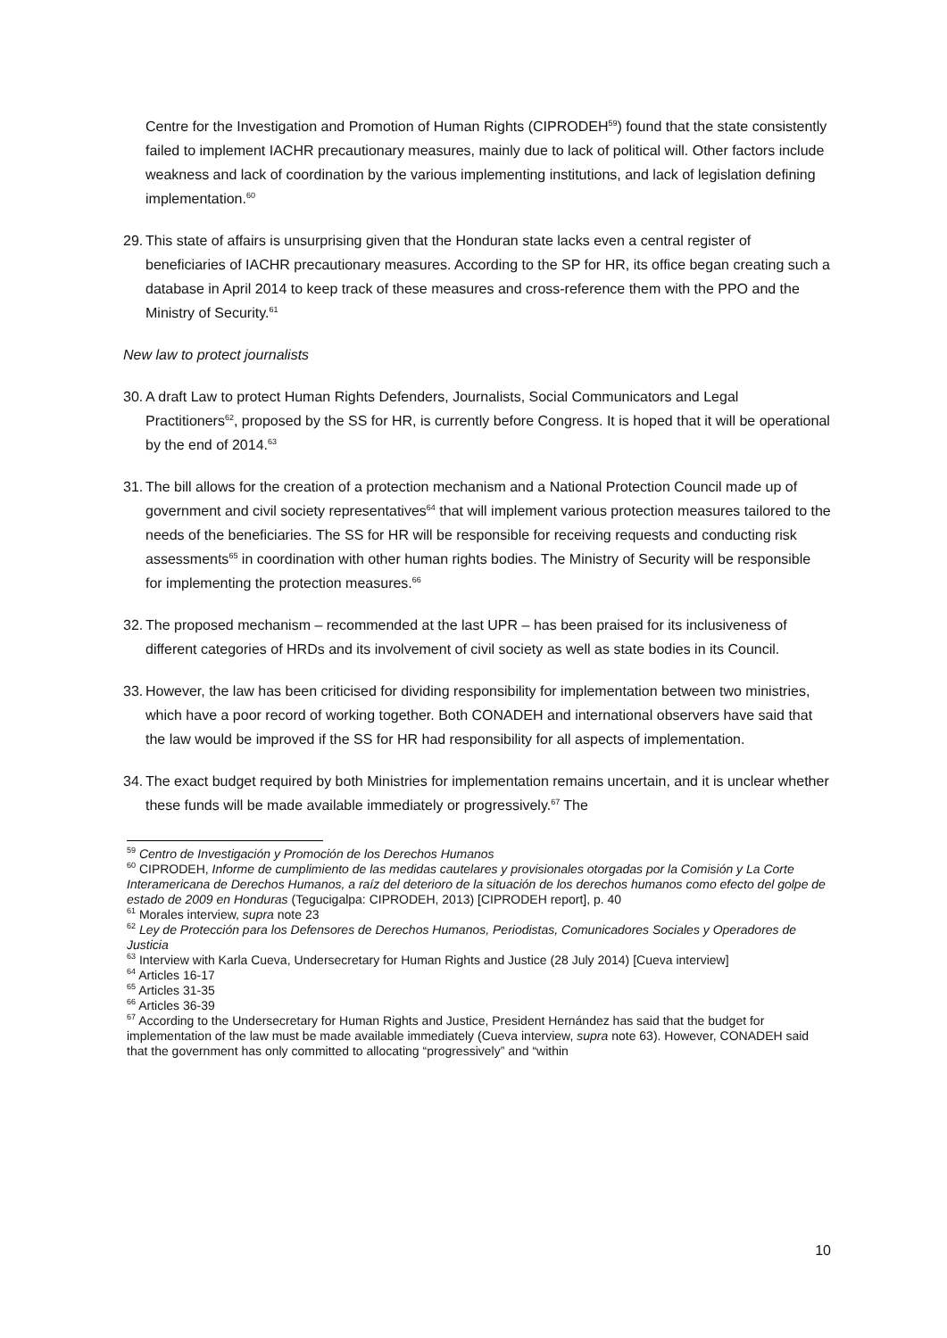Centre for the Investigation and Promotion of Human Rights (CIPRODEH<sup>59</sup>) found that the state consistently failed to implement IACHR precautionary measures, mainly due to lack of political will. Other factors include weakness and lack of coordination by the various implementing institutions, and lack of legislation defining implementation.<sup>60</sup>
29.
This state of affairs is unsurprising given that the Honduran state lacks even a central register of beneficiaries of IACHR precautionary measures. According to the SP for HR, its office began creating such a database in April 2014 to keep track of these measures and cross-reference them with the PPO and the Ministry of Security.<sup>61</sup>
New law to protect journalists
30.
A draft Law to protect Human Rights Defenders, Journalists, Social Communicators and Legal Practitioners<sup>62</sup>, proposed by the SS for HR, is currently before Congress. It is hoped that it will be operational by the end of 2014.<sup>63</sup>
31.
The bill allows for the creation of a protection mechanism and a National Protection Council made up of government and civil society representatives<sup>64</sup> that will implement various protection measures tailored to the needs of the beneficiaries. The SS for HR will be responsible for receiving requests and conducting risk assessments<sup>65</sup> in coordination with other human rights bodies. The Ministry of Security will be responsible for implementing the protection measures.<sup>66</sup>
32.
The proposed mechanism – recommended at the last UPR – has been praised for its inclusiveness of different categories of HRDs and its involvement of civil society as well as state bodies in its Council.
33.
However, the law has been criticised for dividing responsibility for implementation between two ministries, which have a poor record of working together. Both CONADEH and international observers have said that the law would be improved if the SS for HR had responsibility for all aspects of implementation.
34.
The exact budget required by both Ministries for implementation remains uncertain, and it is unclear whether these funds will be made available immediately or progressively.<sup>67</sup> The
<sup>59</sup> Centro de Investigación y Promoción de los Derechos Humanos
<sup>60</sup> CIPRODEH, Informe de cumplimiento de las medidas cautelares y provisionales otorgadas por la Comisión y La Corte Interamericana de Derechos Humanos, a raíz del deterioro de la situación de los derechos humanos como efecto del golpe de estado de 2009 en Honduras (Tegucigalpa: CIPRODEH, 2013) [CIPRODEH report], p. 40
<sup>61</sup> Morales interview, supra note 23
<sup>62</sup> Ley de Protección para los Defensores de Derechos Humanos, Periodistas, Comunicadores Sociales y Operadores de Justicia
<sup>63</sup> Interview with Karla Cueva, Undersecretary for Human Rights and Justice (28 July 2014) [Cueva interview]
<sup>64</sup> Articles 16-17
<sup>65</sup> Articles 31-35
<sup>66</sup> Articles 36-39
<sup>67</sup> According to the Undersecretary for Human Rights and Justice, President Hernández has said that the budget for implementation of the law must be made available immediately (Cueva interview, supra note 63). However, CONADEH said that the government has only committed to allocating “progressively” and “within
10